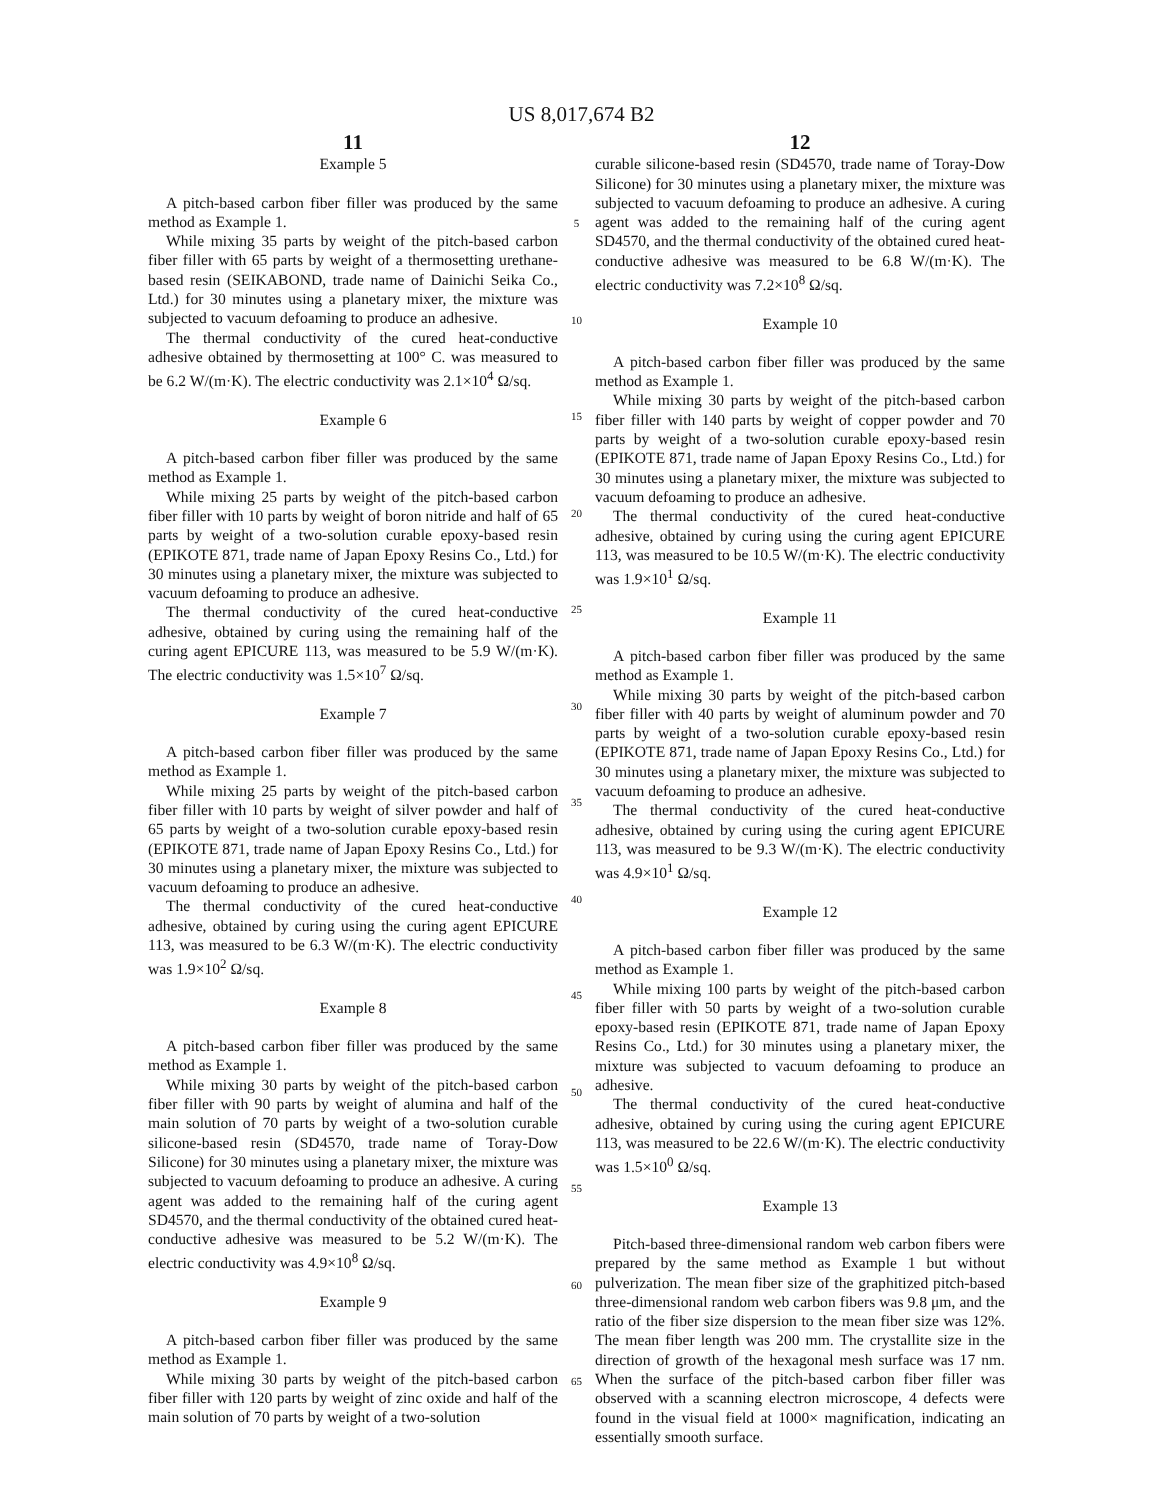US 8,017,674 B2
11
Example 5
A pitch-based carbon fiber filler was produced by the same method as Example 1.
While mixing 35 parts by weight of the pitch-based carbon fiber filler with 65 parts by weight of a thermosetting urethane-based resin (SEIKABOND, trade name of Dainichi Seika Co., Ltd.) for 30 minutes using a planetary mixer, the mixture was subjected to vacuum defoaming to produce an adhesive.
The thermal conductivity of the cured heat-conductive adhesive obtained by thermosetting at 100° C. was measured to be 6.2 W/(m·K). The electric conductivity was 2.1×10<sup>4</sup> Ω/sq.
Example 6
A pitch-based carbon fiber filler was produced by the same method as Example 1.
While mixing 25 parts by weight of the pitch-based carbon fiber filler with 10 parts by weight of boron nitride and half of 65 parts by weight of a two-solution curable epoxy-based resin (EPIKOTE 871, trade name of Japan Epoxy Resins Co., Ltd.) for 30 minutes using a planetary mixer, the mixture was subjected to vacuum defoaming to produce an adhesive.
The thermal conductivity of the cured heat-conductive adhesive, obtained by curing using the remaining half of the curing agent EPICURE 113, was measured to be 5.9 W/(m·K). The electric conductivity was 1.5×10<sup>7</sup> Ω/sq.
Example 7
A pitch-based carbon fiber filler was produced by the same method as Example 1.
While mixing 25 parts by weight of the pitch-based carbon fiber filler with 10 parts by weight of silver powder and half of 65 parts by weight of a two-solution curable epoxy-based resin (EPIKOTE 871, trade name of Japan Epoxy Resins Co., Ltd.) for 30 minutes using a planetary mixer, the mixture was subjected to vacuum defoaming to produce an adhesive.
The thermal conductivity of the cured heat-conductive adhesive, obtained by curing using the curing agent EPICURE 113, was measured to be 6.3 W/(m·K). The electric conductivity was 1.9×10<sup>2</sup> Ω/sq.
Example 8
A pitch-based carbon fiber filler was produced by the same method as Example 1.
While mixing 30 parts by weight of the pitch-based carbon fiber filler with 90 parts by weight of alumina and half of the main solution of 70 parts by weight of a two-solution curable silicone-based resin (SD4570, trade name of Toray-Dow Silicone) for 30 minutes using a planetary mixer, the mixture was subjected to vacuum defoaming to produce an adhesive. A curing agent was added to the remaining half of the curing agent SD4570, and the thermal conductivity of the obtained cured heat-conductive adhesive was measured to be 5.2 W/(m·K). The electric conductivity was 4.9×10<sup>8</sup> Ω/sq.
Example 9
A pitch-based carbon fiber filler was produced by the same method as Example 1.
While mixing 30 parts by weight of the pitch-based carbon fiber filler with 120 parts by weight of zinc oxide and half of the main solution of 70 parts by weight of a two-solution
5
10
15
20
25
30
35
40
45
50
55
60
65
12
curable silicone-based resin (SD4570, trade name of Toray-Dow Silicone) for 30 minutes using a planetary mixer, the mixture was subjected to vacuum defoaming to produce an adhesive. A curing agent was added to the remaining half of the curing agent SD4570, and the thermal conductivity of the obtained cured heat-conductive adhesive was measured to be 6.8 W/(m·K). The electric conductivity was 7.2×10<sup>8</sup> Ω/sq.
Example 10
A pitch-based carbon fiber filler was produced by the same method as Example 1.
While mixing 30 parts by weight of the pitch-based carbon fiber filler with 140 parts by weight of copper powder and 70 parts by weight of a two-solution curable epoxy-based resin (EPIKOTE 871, trade name of Japan Epoxy Resins Co., Ltd.) for 30 minutes using a planetary mixer, the mixture was subjected to vacuum defoaming to produce an adhesive.
The thermal conductivity of the cured heat-conductive adhesive, obtained by curing using the curing agent EPICURE 113, was measured to be 10.5 W/(m·K). The electric conductivity was 1.9×10<sup>1</sup> Ω/sq.
Example 11
A pitch-based carbon fiber filler was produced by the same method as Example 1.
While mixing 30 parts by weight of the pitch-based carbon fiber filler with 40 parts by weight of aluminum powder and 70 parts by weight of a two-solution curable epoxy-based resin (EPIKOTE 871, trade name of Japan Epoxy Resins Co., Ltd.) for 30 minutes using a planetary mixer, the mixture was subjected to vacuum defoaming to produce an adhesive.
The thermal conductivity of the cured heat-conductive adhesive, obtained by curing using the curing agent EPICURE 113, was measured to be 9.3 W/(m·K). The electric conductivity was 4.9×10<sup>1</sup> Ω/sq.
Example 12
A pitch-based carbon fiber filler was produced by the same method as Example 1.
While mixing 100 parts by weight of the pitch-based carbon fiber filler with 50 parts by weight of a two-solution curable epoxy-based resin (EPIKOTE 871, trade name of Japan Epoxy Resins Co., Ltd.) for 30 minutes using a planetary mixer, the mixture was subjected to vacuum defoaming to produce an adhesive.
The thermal conductivity of the cured heat-conductive adhesive, obtained by curing using the curing agent EPICURE 113, was measured to be 22.6 W/(m·K). The electric conductivity was 1.5×10<sup>0</sup> Ω/sq.
Example 13
Pitch-based three-dimensional random web carbon fibers were prepared by the same method as Example 1 but without pulverization. The mean fiber size of the graphitized pitch-based three-dimensional random web carbon fibers was 9.8 μm, and the ratio of the fiber size dispersion to the mean fiber size was 12%. The mean fiber length was 200 mm. The crystallite size in the direction of growth of the hexagonal mesh surface was 17 nm. When the surface of the pitch-based carbon fiber filler was observed with a scanning electron microscope, 4 defects were found in the visual field at 1000× magnification, indicating an essentially smooth surface.